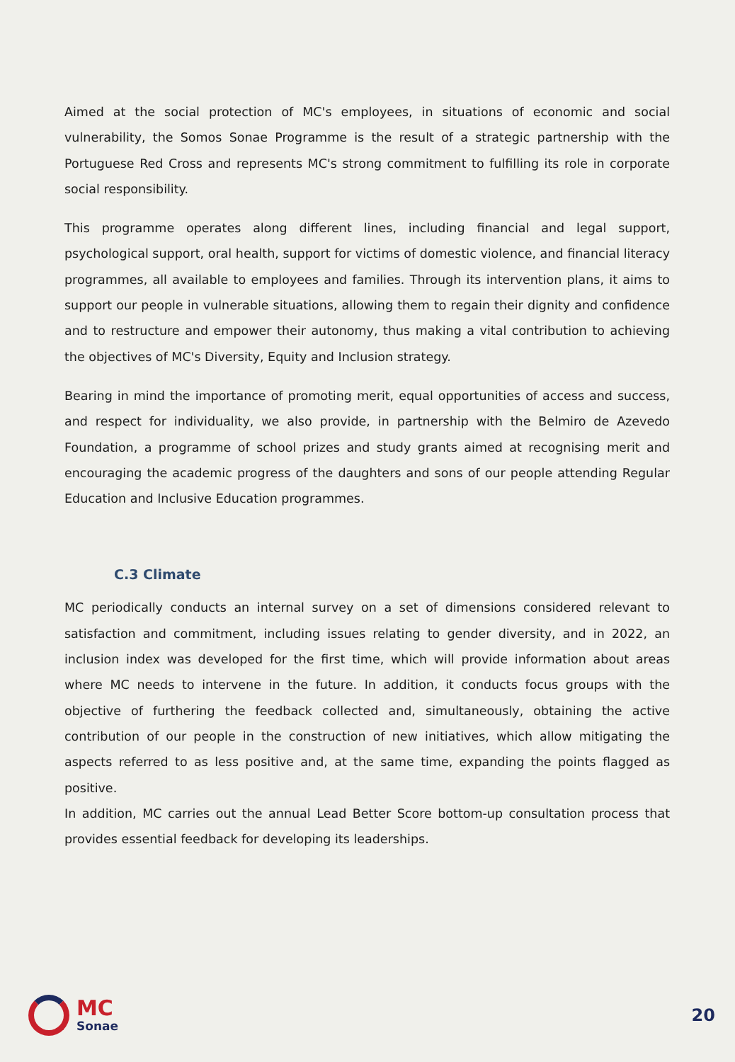Aimed at the social protection of MC's employees, in situations of economic and social vulnerability, the Somos Sonae Programme is the result of a strategic partnership with the Portuguese Red Cross and represents MC's strong commitment to fulfilling its role in corporate social responsibility.
This programme operates along different lines, including financial and legal support, psychological support, oral health, support for victims of domestic violence, and financial literacy programmes, all available to employees and families. Through its intervention plans, it aims to support our people in vulnerable situations, allowing them to regain their dignity and confidence and to restructure and empower their autonomy, thus making a vital contribution to achieving the objectives of MC's Diversity, Equity and Inclusion strategy.
Bearing in mind the importance of promoting merit, equal opportunities of access and success, and respect for individuality, we also provide, in partnership with the Belmiro de Azevedo Foundation, a programme of school prizes and study grants aimed at recognising merit and encouraging the academic progress of the daughters and sons of our people attending Regular Education and Inclusive Education programmes.
C.3 Climate
MC periodically conducts an internal survey on a set of dimensions considered relevant to satisfaction and commitment, including issues relating to gender diversity, and in 2022, an inclusion index was developed for the first time, which will provide information about areas where MC needs to intervene in the future. In addition, it conducts focus groups with the objective of furthering the feedback collected and, simultaneously, obtaining the active contribution of our people in the construction of new initiatives, which allow mitigating the aspects referred to as less positive and, at the same time, expanding the points flagged as positive.
In addition, MC carries out the annual Lead Better Score bottom-up consultation process that provides essential feedback for developing its leaderships.
MC
Sonae
20